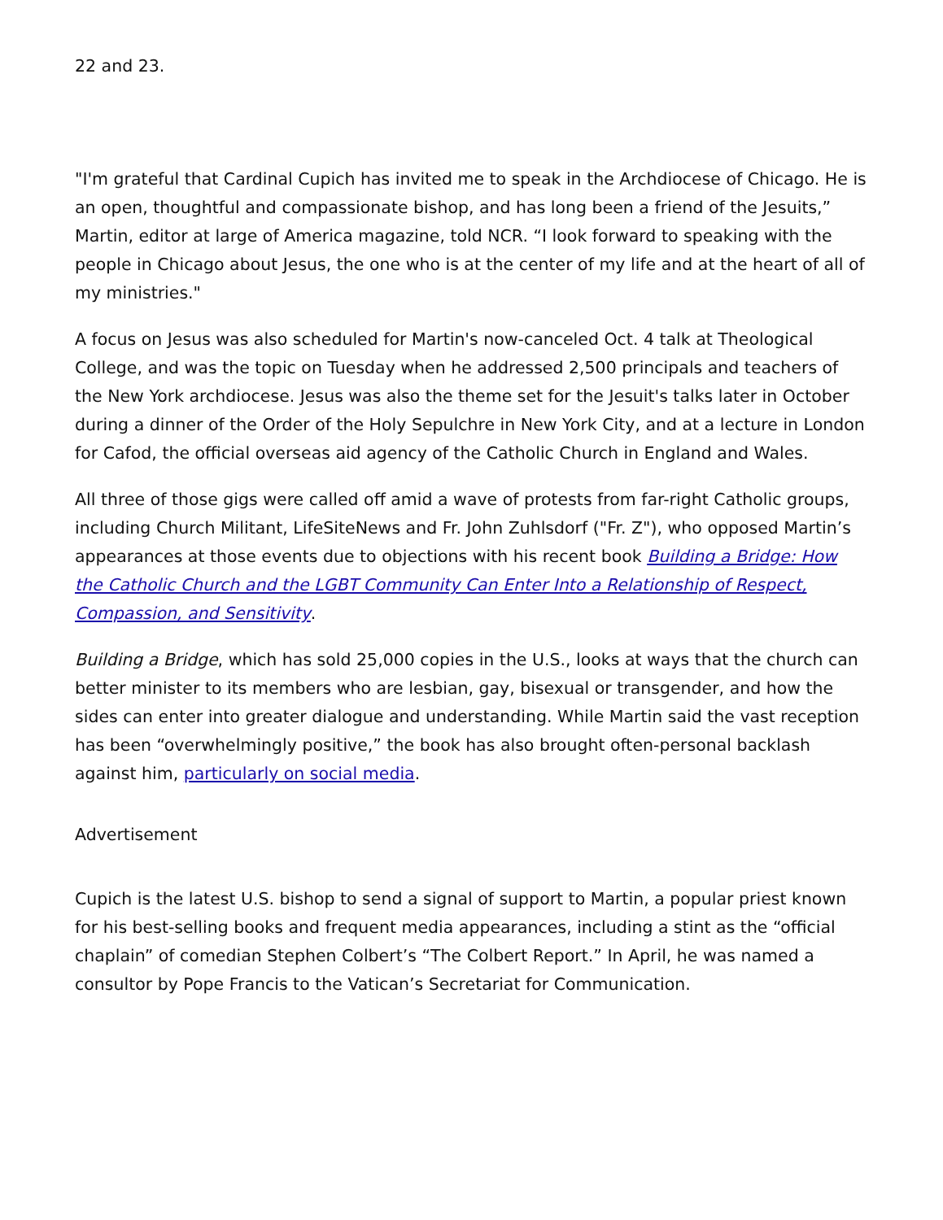22 and 23.
"I'm grateful that Cardinal Cupich has invited me to speak in the Archdiocese of Chicago. He is an open, thoughtful and compassionate bishop, and has long been a friend of the Jesuits,” Martin, editor at large of America magazine, told NCR. “I look forward to speaking with the people in Chicago about Jesus, the one who is at the center of my life and at the heart of all of my ministries."
A focus on Jesus was also scheduled for Martin's now-canceled Oct. 4 talk at Theological College, and was the topic on Tuesday when he addressed 2,500 principals and teachers of the New York archdiocese. Jesus was also the theme set for the Jesuit's talks later in October during a dinner of the Order of the Holy Sepulchre in New York City, and at a lecture in London for Cafod, the official overseas aid agency of the Catholic Church in England and Wales.
All three of those gigs were called off amid a wave of protests from far-right Catholic groups, including Church Militant, LifeSiteNews and Fr. John Zuhlsdorf ("Fr. Z"), who opposed Martin’s appearances at those events due to objections with his recent book Building a Bridge: How the Catholic Church and the LGBT Community Can Enter Into a Relationship of Respect, Compassion, and Sensitivity.
Building a Bridge, which has sold 25,000 copies in the U.S., looks at ways that the church can better minister to its members who are lesbian, gay, bisexual or transgender, and how the sides can enter into greater dialogue and understanding. While Martin said the vast reception has been “overwhelmingly positive,” the book has also brought often-personal backlash against him, particularly on social media.
Advertisement
Cupich is the latest U.S. bishop to send a signal of support to Martin, a popular priest known for his best-selling books and frequent media appearances, including a stint as the “official chaplain” of comedian Stephen Colbert’s “The Colbert Report.” In April, he was named a consultor by Pope Francis to the Vatican’s Secretariat for Communication.